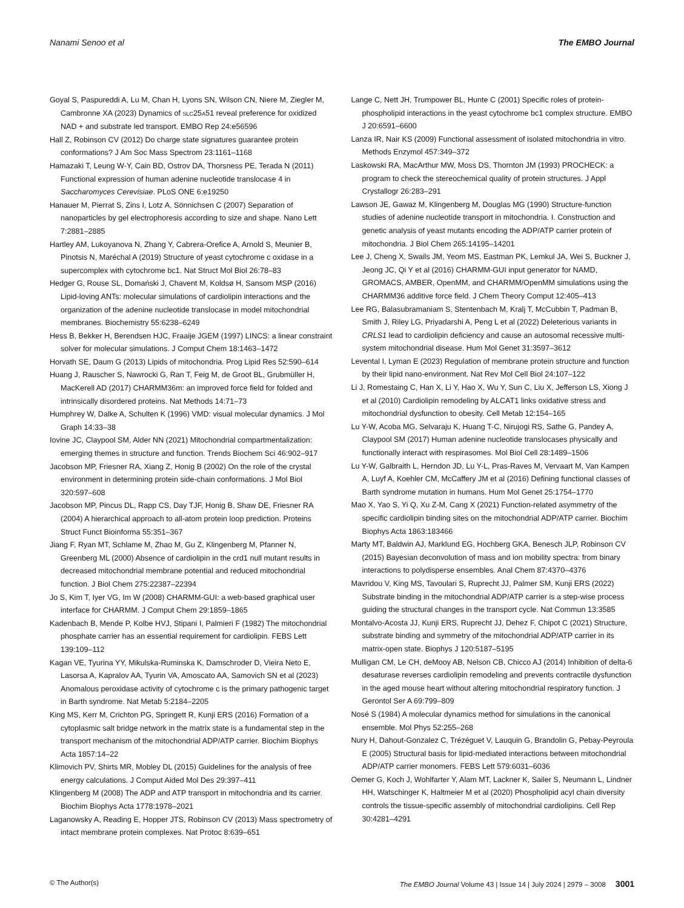Nanami Senoo et al The EMBO Journal
Goyal S, Paspureddi A, Lu M, Chan H, Lyons SN, Wilson CN, Niere M, Ziegler M, Cambronne XA (2023) Dynamics of SLC25A51 reveal preference for oxidized NAD + and substrate led transport. EMBO Rep 24:e56596
Hall Z, Robinson CV (2012) Do charge state signatures guarantee protein conformations? J Am Soc Mass Spectrom 23:1161–1168
Hamazaki T, Leung W-Y, Cain BD, Ostrov DA, Thorsness PE, Terada N (2011) Functional expression of human adenine nucleotide translocase 4 in Saccharomyces Cerevisiae. PLoS ONE 6:e19250
Hanauer M, Pierrat S, Zins I, Lotz A, Sönnichsen C (2007) Separation of nanoparticles by gel electrophoresis according to size and shape. Nano Lett 7:2881–2885
Hartley AM, Lukoyanova N, Zhang Y, Cabrera-Orefice A, Arnold S, Meunier B, Pinotsis N, Maréchal A (2019) Structure of yeast cytochrome c oxidase in a supercomplex with cytochrome bc1. Nat Struct Mol Biol 26:78–83
Hedger G, Rouse SL, Domański J, Chavent M, Koldsø H, Sansom MSP (2016) Lipid-loving ANTs: molecular simulations of cardiolipin interactions and the organization of the adenine nucleotide translocase in model mitochondrial membranes. Biochemistry 55:6238–6249
Hess B, Bekker H, Berendsen HJC, Fraaije JGEM (1997) LINCS: a linear constraint solver for molecular simulations. J Comput Chem 18:1463–1472
Horvath SE, Daum G (2013) Lipids of mitochondria. Prog Lipid Res 52:590–614
Huang J, Rauscher S, Nawrocki G, Ran T, Feig M, de Groot BL, Grubmüller H, MacKerell AD (2017) CHARMM36m: an improved force field for folded and intrinsically disordered proteins. Nat Methods 14:71–73
Humphrey W, Dalke A, Schulten K (1996) VMD: visual molecular dynamics. J Mol Graph 14:33–38
Iovine JC, Claypool SM, Alder NN (2021) Mitochondrial compartmentalization: emerging themes in structure and function. Trends Biochem Sci 46:902–917
Jacobson MP, Friesner RA, Xiang Z, Honig B (2002) On the role of the crystal environment in determining protein side-chain conformations. J Mol Biol 320:597–608
Jacobson MP, Pincus DL, Rapp CS, Day TJF, Honig B, Shaw DE, Friesner RA (2004) A hierarchical approach to all-atom protein loop prediction. Proteins Struct Funct Bioinforma 55:351–367
Jiang F, Ryan MT, Schlame M, Zhao M, Gu Z, Klingenberg M, Pfanner N, Greenberg ML (2000) Absence of cardiolipin in the crd1 null mutant results in decreased mitochondrial membrane potential and reduced mitochondrial function. J Biol Chem 275:22387–22394
Jo S, Kim T, Iyer VG, Im W (2008) CHARMM-GUI: a web-based graphical user interface for CHARMM. J Comput Chem 29:1859–1865
Kadenbach B, Mende P, Kolbe HVJ, Stipani I, Palmieri F (1982) The mitochondrial phosphate carrier has an essential requirement for cardiolipin. FEBS Lett 139:109–112
Kagan VE, Tyurina YY, Mikulska-Ruminska K, Damschroder D, Vieira Neto E, Lasorsa A, Kapralov AA, Tyurin VA, Amoscato AA, Samovich SN et al (2023) Anomalous peroxidase activity of cytochrome c is the primary pathogenic target in Barth syndrome. Nat Metab 5:2184–2205
King MS, Kerr M, Crichton PG, Springett R, Kunji ERS (2016) Formation of a cytoplasmic salt bridge network in the matrix state is a fundamental step in the transport mechanism of the mitochondrial ADP/ATP carrier. Biochim Biophys Acta 1857:14–22
Klimovich PV, Shirts MR, Mobley DL (2015) Guidelines for the analysis of free energy calculations. J Comput Aided Mol Des 29:397–411
Klingenberg M (2008) The ADP and ATP transport in mitochondria and its carrier. Biochim Biophys Acta 1778:1978–2021
Laganowsky A, Reading E, Hopper JTS, Robinson CV (2013) Mass spectrometry of intact membrane protein complexes. Nat Protoc 8:639–651
Lange C, Nett JH, Trumpower BL, Hunte C (2001) Specific roles of protein-phospholipid interactions in the yeast cytochrome bc1 complex structure. EMBO J 20:6591–6600
Lanza IR, Nair KS (2009) Functional assessment of isolated mitochondria in vitro. Methods Enzymol 457:349–372
Laskowski RA, MacArthur MW, Moss DS, Thornton JM (1993) PROCHECK: a program to check the stereochemical quality of protein structures. J Appl Crystallogr 26:283–291
Lawson JE, Gawaz M, Klingenberg M, Douglas MG (1990) Structure-function studies of adenine nucleotide transport in mitochondria. I. Construction and genetic analysis of yeast mutants encoding the ADP/ATP carrier protein of mitochondria. J Biol Chem 265:14195–14201
Lee J, Cheng X, Swails JM, Yeom MS, Eastman PK, Lemkul JA, Wei S, Buckner J, Jeong JC, Qi Y et al (2016) CHARMM-GUI input generator for NAMD, GROMACS, AMBER, OpenMM, and CHARMM/OpenMM simulations using the CHARMM36 additive force field. J Chem Theory Comput 12:405–413
Lee RG, Balasubramaniam S, Stentenbach M, Kralj T, McCubbin T, Padman B, Smith J, Riley LG, Priyadarshi A, Peng L et al (2022) Deleterious variants in CRLS1 lead to cardiolipin deficiency and cause an autosomal recessive multi-system mitochondrial disease. Hum Mol Genet 31:3597–3612
Levental I, Lyman E (2023) Regulation of membrane protein structure and function by their lipid nano-environment. Nat Rev Mol Cell Biol 24:107–122
Li J, Romestaing C, Han X, Li Y, Hao X, Wu Y, Sun C, Liu X, Jefferson LS, Xiong J et al (2010) Cardiolipin remodeling by ALCAT1 links oxidative stress and mitochondrial dysfunction to obesity. Cell Metab 12:154–165
Lu Y-W, Acoba MG, Selvaraju K, Huang T-C, Nirujogi RS, Sathe G, Pandey A, Claypool SM (2017) Human adenine nucleotide translocases physically and functionally interact with respirasomes. Mol Biol Cell 28:1489–1506
Lu Y-W, Galbraith L, Herndon JD, Lu Y-L, Pras-Raves M, Vervaart M, Van Kampen A, Luyf A, Koehler CM, McCaffery JM et al (2016) Defining functional classes of Barth syndrome mutation in humans. Hum Mol Genet 25:1754–1770
Mao X, Yao S, Yi Q, Xu Z-M, Cang X (2021) Function-related asymmetry of the specific cardiolipin binding sites on the mitochondrial ADP/ATP carrier. Biochim Biophys Acta 1863:183466
Marty MT, Baldwin AJ, Marklund EG, Hochberg GKA, Benesch JLP, Robinson CV (2015) Bayesian deconvolution of mass and ion mobility spectra: from binary interactions to polydisperse ensembles. Anal Chem 87:4370–4376
Mavridou V, King MS, Tavoulari S, Ruprecht JJ, Palmer SM, Kunji ERS (2022) Substrate binding in the mitochondrial ADP/ATP carrier is a step-wise process guiding the structural changes in the transport cycle. Nat Commun 13:3585
Montalvo-Acosta JJ, Kunji ERS, Ruprecht JJ, Dehez F, Chipot C (2021) Structure, substrate binding and symmetry of the mitochondrial ADP/ATP carrier in its matrix-open state. Biophys J 120:5187–5195
Mulligan CM, Le CH, deMooy AB, Nelson CB, Chicco AJ (2014) Inhibition of delta-6 desaturase reverses cardiolipin remodeling and prevents contractile dysfunction in the aged mouse heart without altering mitochondrial respiratory function. J Gerontol Ser A 69:799–809
Nosé S (1984) A molecular dynamics method for simulations in the canonical ensemble. Mol Phys 52:255–268
Nury H, Dahout-Gonzalez C, Trézéguet V, Lauquin G, Brandolin G, Pebay-Peyroula E (2005) Structural basis for lipid-mediated interactions between mitochondrial ADP/ATP carrier monomers. FEBS Lett 579:6031–6036
Oemer G, Koch J, Wohlfarter Y, Alam MT, Lackner K, Sailer S, Neumann L, Lindner HH, Watschinger K, Haltmeier M et al (2020) Phospholipid acyl chain diversity controls the tissue-specific assembly of mitochondrial cardiolipins. Cell Rep 30:4281–4291
© The Author(s) The EMBO Journal Volume 43 | Issue 14 | July 2024 | 2979 – 3008 3001